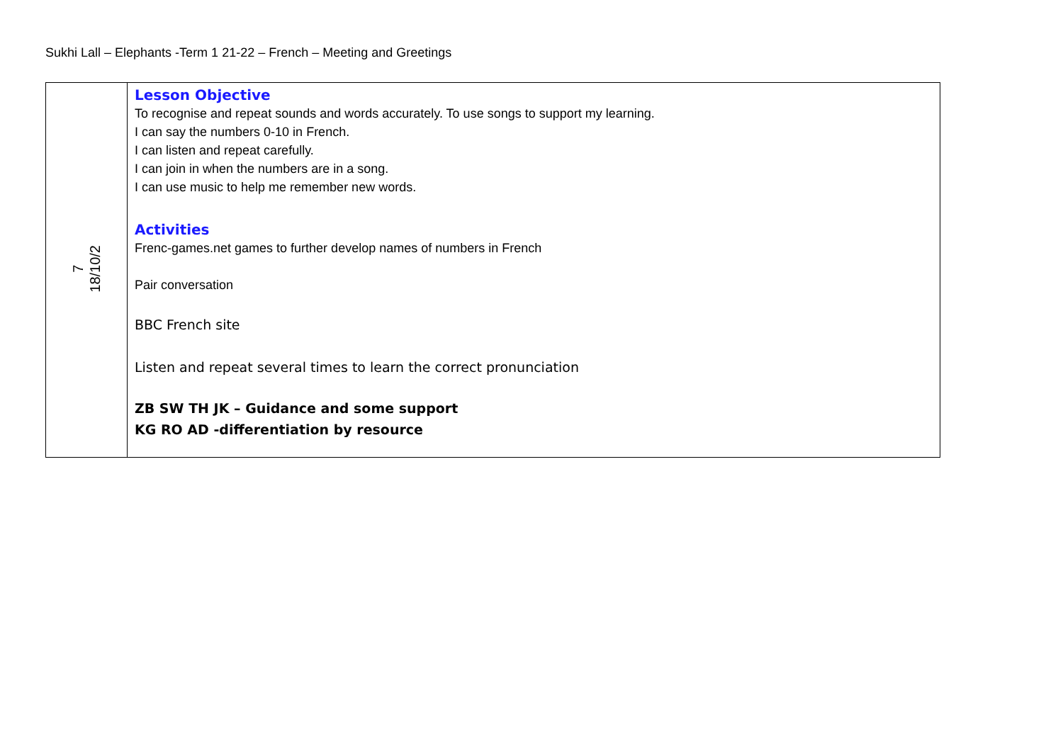Sukhi Lall – Elephants -Term 1 21-22 – French – Meeting and Greetings
| 7 18/10/2 | Lesson Objective To recognise and repeat sounds and words accurately. To use songs to support my learning. I can say the numbers 0-10 in French. I can listen and repeat carefully. I can join in when the numbers are in a song. I can use music to help me remember new words. Activities Frenc-games.net games to further develop names of numbers in French Pair conversation BBC French site Listen and repeat several times to learn the correct pronunciation ZB SW TH JK – Guidance and some support KG RO AD -differentiation by resource |